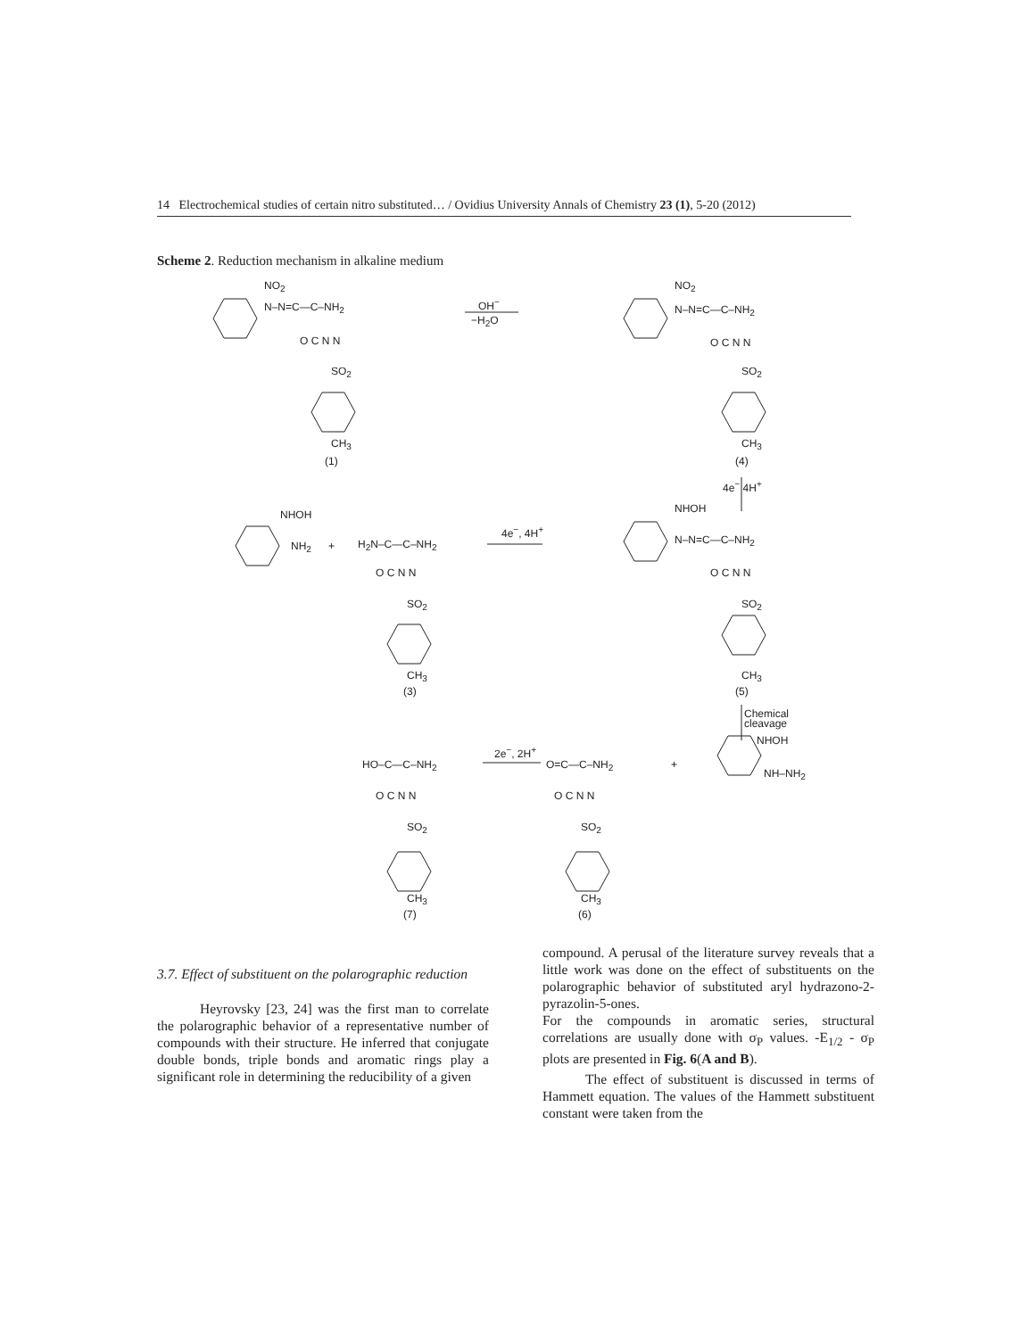14 Electrochemical studies of certain nitro substituted… / Ovidius University Annals of Chemistry 23 (1), 5-20 (2012)
Scheme 2. Reduction mechanism in alkaline medium
NO<sub>2</sub>
N–N=C—C–NH<sub>2</sub>
O C N N
SO<sub>2</sub>
CH<sub>3</sub>
(1)
OH<sup>−</sup>
−H<sub>2</sub>O
NO<sub>2</sub>
N–N=C—C–NH<sub>2</sub>
O C N N
SO<sub>2</sub>
CH<sub>3</sub>
(4)
4e<sup>−</sup> 4H<sup>+</sup>
NHOH
NH<sub>2</sub> + H<sub>2</sub>N–C—C–NH<sub>2</sub>
O C N N
SO<sub>2</sub>
CH<sub>3</sub>
(3)
4e<sup>−</sup>, 4H<sup>+</sup>
NHOH
N–N=C—C–NH<sub>2</sub>
O C N N
SO<sub>2</sub>
CH<sub>3</sub>
(5)
Chemical
cleavage
NHOH
NH–NH<sub>2</sub>
+
O=C—C–NH<sub>2</sub>
O C N N
SO<sub>2</sub>
CH<sub>3</sub>
(6)
2e<sup>−</sup>, 2H<sup>+</sup>
HO–C—C–NH<sub>2</sub>
O C N N
SO<sub>2</sub>
CH<sub>3</sub>
(7)
3.7. Effect of substituent on the polarographic reduction
Heyrovsky [23, 24] was the first man to correlate the polarographic behavior of a representative number of compounds with their structure. He inferred that conjugate double bonds, triple bonds and aromatic rings play a significant role in determining the reducibility of a given
compound. A perusal of the literature survey reveals that a little work was done on the effect of substituents on the polarographic behavior of substituted aryl hydrazono-2-pyrazolin-5-ones.
For the compounds in aromatic series, structural correlations are usually done with σ<sub>P</sub> values. -E<sub>1/2</sub> - σ<sub>P</sub> plots are presented in Fig. 6(A and B).
The effect of substituent is discussed in terms of Hammett equation. The values of the Hammett substituent constant were taken from the